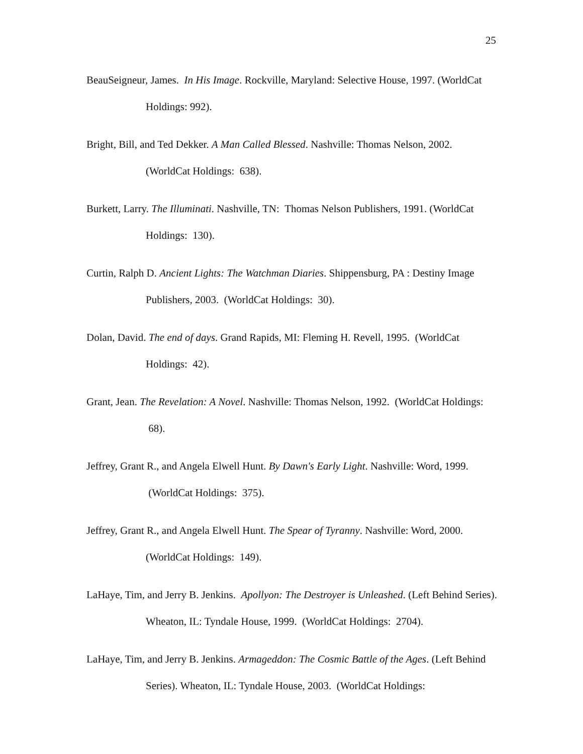25
BeauSeigneur, James. In His Image. Rockville, Maryland: Selective House, 1997. (WorldCat Holdings: 992).
Bright, Bill, and Ted Dekker. A Man Called Blessed. Nashville: Thomas Nelson, 2002. (WorldCat Holdings: 638).
Burkett, Larry. The Illuminati. Nashville, TN: Thomas Nelson Publishers, 1991. (WorldCat Holdings: 130).
Curtin, Ralph D. Ancient Lights: The Watchman Diaries. Shippensburg, PA : Destiny Image Publishers, 2003. (WorldCat Holdings: 30).
Dolan, David. The end of days. Grand Rapids, MI: Fleming H. Revell, 1995. (WorldCat Holdings: 42).
Grant, Jean. The Revelation: A Novel. Nashville: Thomas Nelson, 1992. (WorldCat Holdings: 68).
Jeffrey, Grant R., and Angela Elwell Hunt. By Dawn's Early Light. Nashville: Word, 1999. (WorldCat Holdings: 375).
Jeffrey, Grant R., and Angela Elwell Hunt. The Spear of Tyranny. Nashville: Word, 2000. (WorldCat Holdings: 149).
LaHaye, Tim, and Jerry B. Jenkins. Apollyon: The Destroyer is Unleashed. (Left Behind Series). Wheaton, IL: Tyndale House, 1999. (WorldCat Holdings: 2704).
LaHaye, Tim, and Jerry B. Jenkins. Armageddon: The Cosmic Battle of the Ages. (Left Behind Series). Wheaton, IL: Tyndale House, 2003. (WorldCat Holdings: